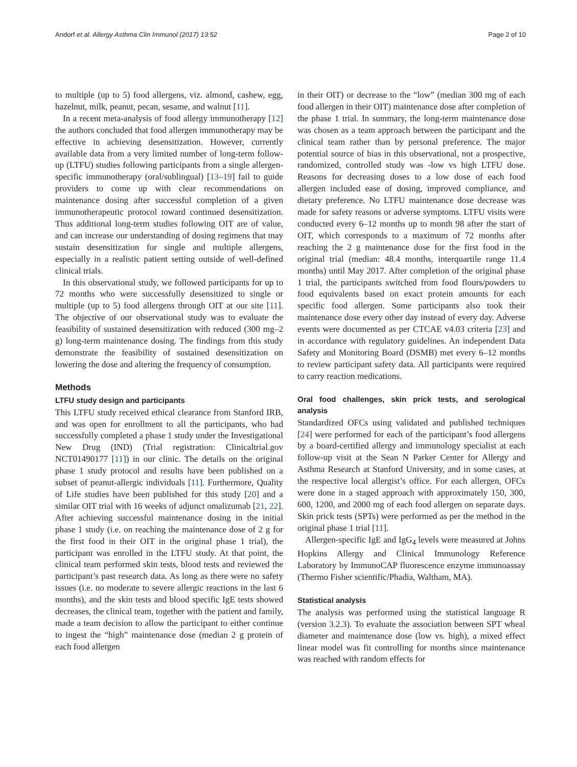Andorf et al. Allergy Asthma Clin Immunol (2017) 13:52 Page 2 of 10
to multiple (up to 5) food allergens, viz. almond, cashew, egg, hazelnut, milk, peanut, pecan, sesame, and walnut [11].
In a recent meta-analysis of food allergy immunotherapy [12] the authors concluded that food allergen immunotherapy may be effective in achieving desensitization. However, currently available data from a very limited number of long-term follow-up (LTFU) studies following participants from a single allergen-specific immunotherapy (oral/sublingual) [13–19] fail to guide providers to come up with clear recommendations on maintenance dosing after successful completion of a given immunotherapeutic protocol toward continued desensitization. Thus additional long-term studies following OIT are of value, and can increase our understanding of dosing regimens that may sustain desensitization for single and multiple allergens, especially in a realistic patient setting outside of well-defined clinical trials.
In this observational study, we followed participants for up to 72 months who were successfully desensitized to single or multiple (up to 5) food allergens through OIT at our site [11]. The objective of our observational study was to evaluate the feasibility of sustained desensitization with reduced (300 mg–2 g) long-term maintenance dosing. The findings from this study demonstrate the feasibility of sustained desensitization on lowering the dose and altering the frequency of consumption.
Methods
LTFU study design and participants
This LTFU study received ethical clearance from Stanford IRB, and was open for enrollment to all the participants, who had successfully completed a phase 1 study under the Investigational New Drug (IND) (Trial registration: Clinicaltrial.gov NCT01490177 [11]) in our clinic. The details on the original phase 1 study protocol and results have been published on a subset of peanut-allergic individuals [11]. Furthermore, Quality of Life studies have been published for this study [20] and a similar OIT trial with 16 weeks of adjunct omalizumab [21, 22]. After achieving successful maintenance dosing in the initial phase 1 study (i.e. on reaching the maintenance dose of 2 g for the first food in their OIT in the original phase 1 trial), the participant was enrolled in the LTFU study. At that point, the clinical team performed skin tests, blood tests and reviewed the participant’s past research data. As long as there were no safety issues (i.e. no moderate to severe allergic reactions in the last 6 months), and the skin tests and blood specific IgE tests showed decreases, the clinical team, together with the patient and family, made a team decision to allow the participant to either continue to ingest the “high” maintenance dose (median 2 g protein of each food allergen
in their OIT) or decrease to the “low” (median 300 mg of each food allergen in their OIT) maintenance dose after completion of the phase 1 trial. In summary, the long-term maintenance dose was chosen as a team approach between the participant and the clinical team rather than by personal preference. The major potential source of bias in this observational, not a prospective, randomized, controlled study was -low vs high LTFU dose. Reasons for decreasing doses to a low dose of each food allergen included ease of dosing, improved compliance, and dietary preference. No LTFU maintenance dose decrease was made for safety reasons or adverse symptoms. LTFU visits were conducted every 6–12 months up to month 98 after the start of OIT, which corresponds to a maximum of 72 months after reaching the 2 g maintenance dose for the first food in the original trial (median: 48.4 months, interquartile range 11.4 months) until May 2017. After completion of the original phase 1 trial, the participants switched from food flours/powders to food equivalents based on exact protein amounts for each specific food allergen. Some participants also took their maintenance dose every other day instead of every day. Adverse events were documented as per CTCAE v4.03 criteria [23] and in accordance with regulatory guidelines. An independent Data Safety and Monitoring Board (DSMB) met every 6–12 months to review participant safety data. All participants were required to carry reaction medications.
Oral food challenges, skin prick tests, and serological analysis
Standardized OFCs using validated and published techniques [24] were performed for each of the participant’s food allergens by a board-certified allergy and immunology specialist at each follow-up visit at the Sean N Parker Center for Allergy and Asthma Research at Stanford University, and in some cases, at the respective local allergist’s office. For each allergen, OFCs were done in a staged approach with approximately 150, 300, 600, 1200, and 2000 mg of each food allergen on separate days. Skin prick tests (SPTs) were performed as per the method in the original phase 1 trial [11].
Allergen-specific IgE and IgG<sub>4</sub> levels were measured at Johns Hopkins Allergy and Clinical Immunology Reference Laboratory by ImmunoCAP fluorescence enzyme immunoassay (Thermo Fisher scientific/Phadia, Waltham, MA).
Statistical analysis
The analysis was performed using the statistical language R (version 3.2.3). To evaluate the association between SPT wheal diameter and maintenance dose (low vs. high), a mixed effect linear model was fit controlling for months since maintenance was reached with random effects for